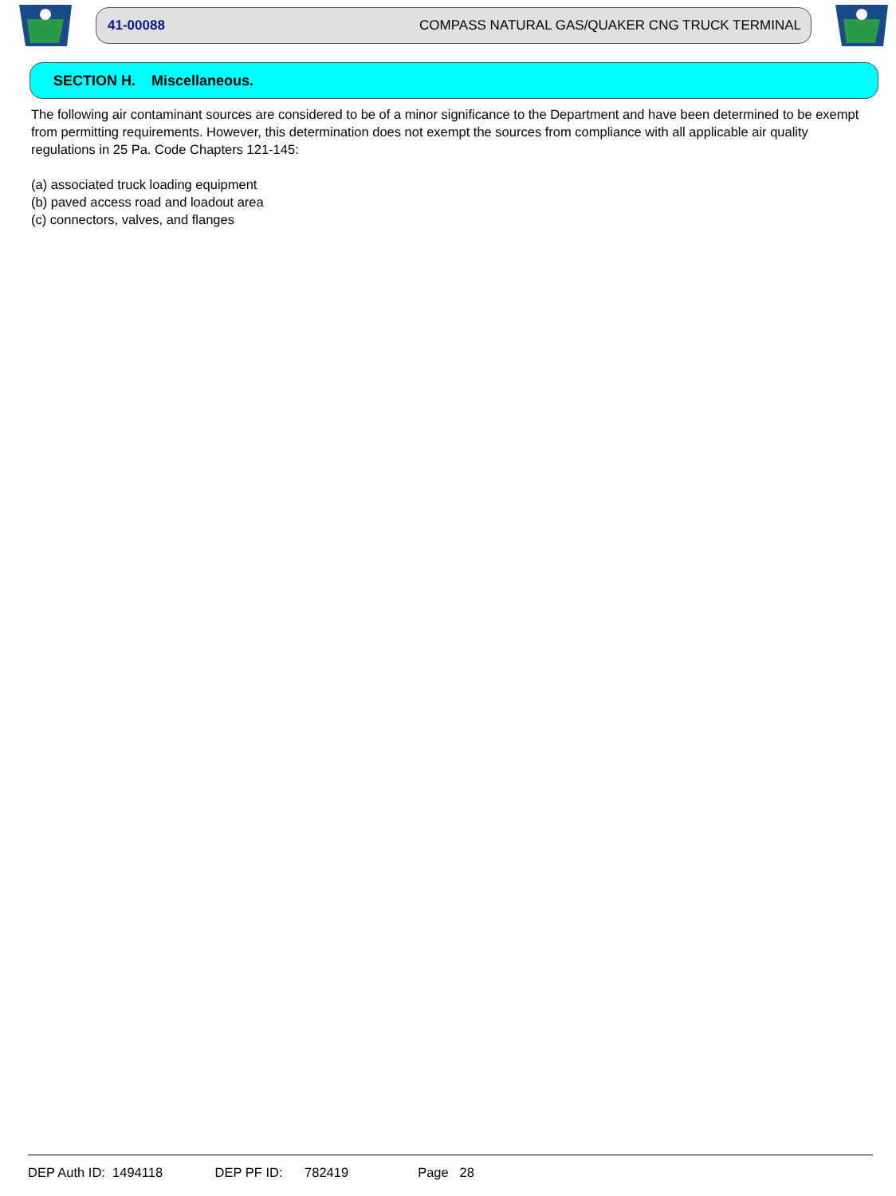41-00088 COMPASS NATURAL GAS/QUAKER CNG TRUCK TERMINAL
SECTION H. Miscellaneous.
The following air contaminant sources are considered to be of a minor significance to the Department and have been determined to be exempt from permitting requirements. However, this determination does not exempt the sources from compliance with all applicable air quality regulations in 25 Pa. Code Chapters 121-145:
(a) associated truck loading equipment
(b) paved access road and loadout area
(c) connectors, valves, and flanges
DEP Auth ID: 1494118 DEP PF ID: 782419 Page 28